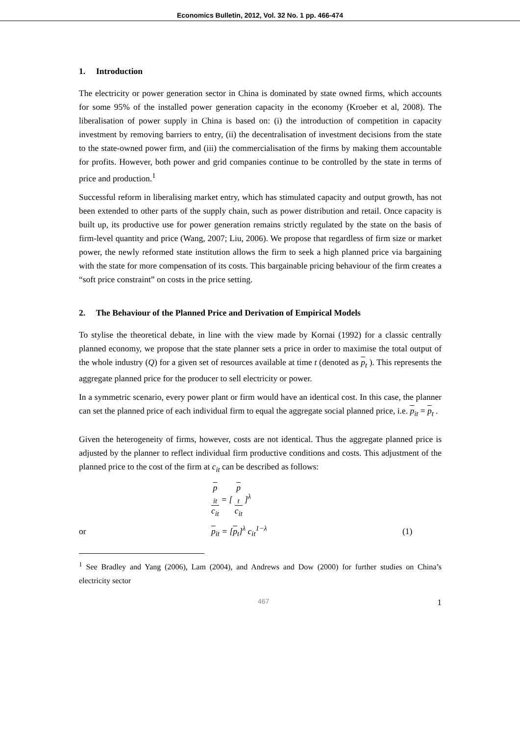Economics Bulletin, 2012, Vol. 32 No. 1 pp. 466-474
1. Introduction
The electricity or power generation sector in China is dominated by state owned firms, which accounts for some 95% of the installed power generation capacity in the economy (Kroeber et al, 2008). The liberalisation of power supply in China is based on: (i) the introduction of competition in capacity investment by removing barriers to entry, (ii) the decentralisation of investment decisions from the state to the state-owned power firm, and (iii) the commercialisation of the firms by making them accountable for profits. However, both power and grid companies continue to be controlled by the state in terms of price and production.<sup>1</sup>
Successful reform in liberalising market entry, which has stimulated capacity and output growth, has not been extended to other parts of the supply chain, such as power distribution and retail. Once capacity is built up, its productive use for power generation remains strictly regulated by the state on the basis of firm-level quantity and price (Wang, 2007; Liu, 2006). We propose that regardless of firm size or market power, the newly reformed state institution allows the firm to seek a high planned price via bargaining with the state for more compensation of its costs. This bargainable pricing behaviour of the firm creates a “soft price constraint” on costs in the price setting.
2. The Behaviour of the Planned Price and Derivation of Empirical Models
To stylise the theoretical debate, in line with the view made by Kornai (1992) for a classic centrally planned economy, we propose that the state planner sets a price in order to maximise the total output of the whole industry (Q) for a given set of resources available at time t (denoted as p<sub>t</sub> ). This represents the aggregate planned price for the producer to sell electricity or power.
In a symmetric scenario, every power plant or firm would have an identical cost. In this case, the planner can set the planned price of each individual firm to equal the aggregate social planned price, i.e. p<sub>it</sub> = p<sub>t</sub> .
Given the heterogeneity of firms, however, costs are not identical. Thus the aggregate planned price is adjusted by the planner to reflect individual firm productive conditions and costs. This adjustment of the planned price to the cost of the firm at c<sub>it</sub> can be described as follows:
p
<sub>it</sub> c<sub>it</sub> = [ p
<sub>t</sub> c<sub>it</sub> ]<sup>λ</sup>
or p<sub>it</sub> = [p<sub>t</sub>]<sup>λ</sup> c<sub>it</sub><sup>1−λ</sup> (1)
<sup>1</sup> See Bradley and Yang (2006), Lam (2004), and Andrews and Dow (2000) for further studies on China’s electricity sector
467 1